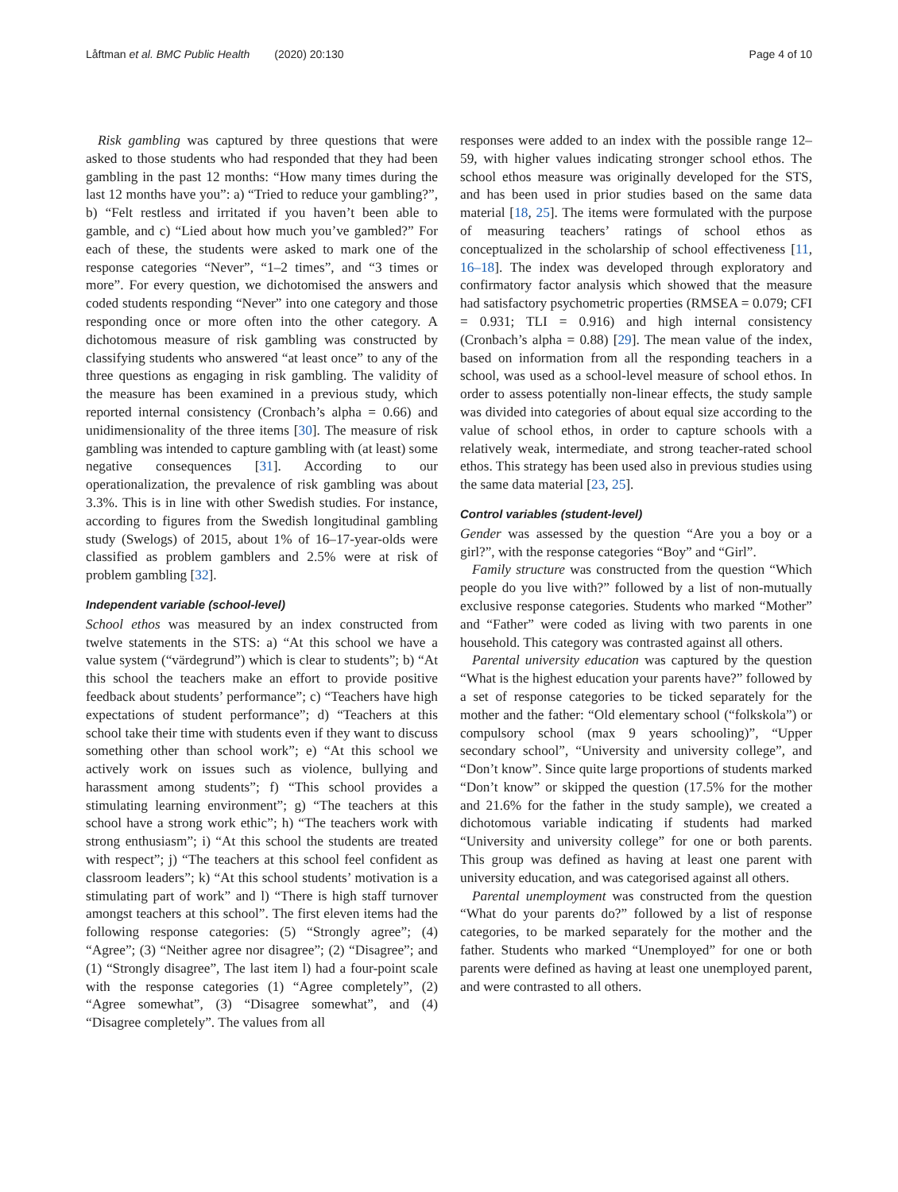Låftman et al. BMC Public Health (2020) 20:130 Page 4 of 10
Risk gambling was captured by three questions that were asked to those students who had responded that they had been gambling in the past 12 months: “How many times during the last 12 months have you”: a) “Tried to reduce your gambling?”, b) “Felt restless and irritated if you haven’t been able to gamble, and c) “Lied about how much you’ve gambled?” For each of these, the students were asked to mark one of the response categories “Never”, “1–2 times”, and “3 times or more”. For every question, we dichotomised the answers and coded students responding “Never” into one category and those responding once or more often into the other category. A dichotomous measure of risk gambling was constructed by classifying students who answered “at least once” to any of the three questions as engaging in risk gambling. The validity of the measure has been examined in a previous study, which reported internal consistency (Cronbach’s alpha = 0.66) and unidimensionality of the three items [30]. The measure of risk gambling was intended to capture gambling with (at least) some negative consequences [31]. According to our operationalization, the prevalence of risk gambling was about 3.3%. This is in line with other Swedish studies. For instance, according to figures from the Swedish longitudinal gambling study (Swelogs) of 2015, about 1% of 16–17-year-olds were classified as problem gamblers and 2.5% were at risk of problem gambling [32].
Independent variable (school-level)
School ethos was measured by an index constructed from twelve statements in the STS: a) “At this school we have a value system (“värdegrund”) which is clear to students”; b) “At this school the teachers make an effort to provide positive feedback about students’ performance”; c) “Teachers have high expectations of student performance”; d) “Teachers at this school take their time with students even if they want to discuss something other than school work”; e) “At this school we actively work on issues such as violence, bullying and harassment among students”; f) “This school provides a stimulating learning environment”; g) “The teachers at this school have a strong work ethic”; h) “The teachers work with strong enthusiasm”; i) “At this school the students are treated with respect”; j) “The teachers at this school feel confident as classroom leaders”; k) “At this school students’ motivation is a stimulating part of work” and l) “There is high staff turnover amongst teachers at this school”. The first eleven items had the following response categories: (5) “Strongly agree”; (4) “Agree”; (3) “Neither agree nor disagree”; (2) “Disagree”; and (1) “Strongly disagree”, The last item l) had a four-point scale with the response categories (1) “Agree completely”, (2) “Agree somewhat”, (3) “Disagree somewhat”, and (4) “Disagree completely”. The values from all
responses were added to an index with the possible range 12–59, with higher values indicating stronger school ethos. The school ethos measure was originally developed for the STS, and has been used in prior studies based on the same data material [18, 25]. The items were formulated with the purpose of measuring teachers’ ratings of school ethos as conceptualized in the scholarship of school effectiveness [11, 16–18]. The index was developed through exploratory and confirmatory factor analysis which showed that the measure had satisfactory psychometric properties (RMSEA = 0.079; CFI = 0.931; TLI = 0.916) and high internal consistency (Cronbach’s alpha = 0.88) [29]. The mean value of the index, based on information from all the responding teachers in a school, was used as a school-level measure of school ethos. In order to assess potentially non-linear effects, the study sample was divided into categories of about equal size according to the value of school ethos, in order to capture schools with a relatively weak, intermediate, and strong teacher-rated school ethos. This strategy has been used also in previous studies using the same data material [23, 25].
Control variables (student-level)
Gender was assessed by the question “Are you a boy or a girl?”, with the response categories “Boy” and “Girl”.
Family structure was constructed from the question “Which people do you live with?” followed by a list of non-mutually exclusive response categories. Students who marked “Mother” and “Father” were coded as living with two parents in one household. This category was contrasted against all others.
Parental university education was captured by the question “What is the highest education your parents have?” followed by a set of response categories to be ticked separately for the mother and the father: “Old elementary school (“folkskola”) or compulsory school (max 9 years schooling)”, “Upper secondary school”, “University and university college”, and “Don’t know”. Since quite large proportions of students marked “Don’t know” or skipped the question (17.5% for the mother and 21.6% for the father in the study sample), we created a dichotomous variable indicating if students had marked “University and university college” for one or both parents. This group was defined as having at least one parent with university education, and was categorised against all others.
Parental unemployment was constructed from the question “What do your parents do?” followed by a list of response categories, to be marked separately for the mother and the father. Students who marked “Unemployed” for one or both parents were defined as having at least one unemployed parent, and were contrasted to all others.